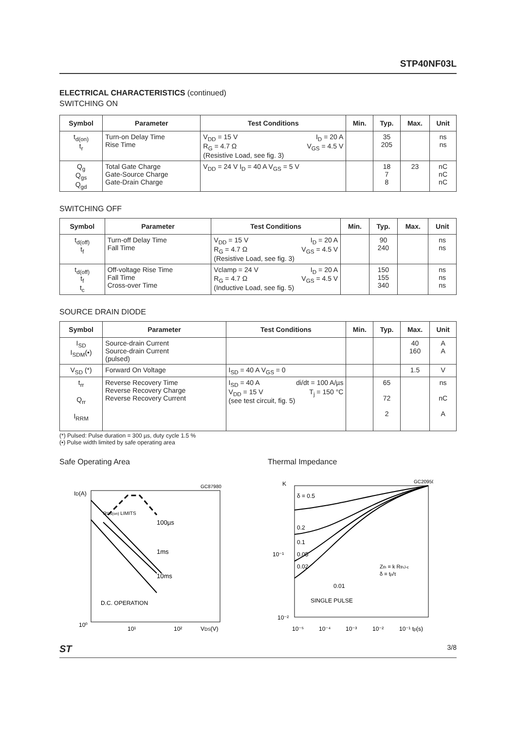STP40NF03L
ELECTRICAL CHARACTERISTICS (continued)
SWITCHING ON
| Symbol | Parameter | Test Conditions | Min. | Typ. | Max. | Unit |
| --- | --- | --- | --- | --- | --- | --- |
| t<sub>d(on)</sub> t<sub>r</sub> | Turn-on Delay Time Rise Time | V<sub>DD</sub> = 15 V I<sub>D</sub> = 20 A R<sub>G</sub> = 4.7 Ω V<sub>GS</sub> = 4.5 V (Resistive Load, see fig. 3) | | 35 205 | | ns ns |
| Q<sub>g</sub> Q<sub>gs</sub> Q<sub>gd</sub> | Total Gate Charge Gate-Source Charge Gate-Drain Charge | V<sub>DD</sub> = 24 V I<sub>D</sub> = 40 A V<sub>GS</sub> = 5 V | | 18 7 8 | 23 | nC nC nC |
SWITCHING OFF
| Symbol | Parameter | Test Conditions | Min. | Typ. | Max. | Unit |
| --- | --- | --- | --- | --- | --- | --- |
| t<sub>d(off)</sub> t<sub>f</sub> | Turn-off Delay Time Fall Time | V<sub>DD</sub> = 15 V I<sub>D</sub> = 20 A R<sub>G</sub> = 4.7 Ω V<sub>GS</sub> = 4.5 V (Resistive Load, see fig. 3) | | 90 240 | | ns ns |
| t<sub>d(off)</sub> t<sub>f</sub> t<sub>c</sub> | Off-voltage Rise Time Fall Time Cross-over Time | Vclamp = 24 V I<sub>D</sub> = 20 A R<sub>G</sub> = 4.7 Ω V<sub>GS</sub> = 4.5 V (Inductive Load, see fig. 5) | | 150 155 340 | | ns ns ns |
SOURCE DRAIN DIODE
| Symbol | Parameter | Test Conditions | Min. | Typ. | Max. | Unit |
| --- | --- | --- | --- | --- | --- | --- |
| I<sub>SD</sub> I<sub>SDM</sub>(•) | Source-drain Current Source-drain Current (pulsed) | | | | 40 160 | A A |
| V<sub>SD</sub> (*) | Forward On Voltage | I<sub>SD</sub> = 40 A V<sub>GS</sub> = 0 | | | 1.5 | V |
| t<sub>rr</sub> Q<sub>rr</sub> I<sub>RRM</sub> | Reverse Recovery Time Reverse Recovery Charge Reverse Recovery Current | I<sub>SD</sub> = 40 A di/dt = 100 A/µs V<sub>DD</sub> = 15 V T<sub>j</sub> = 150 °C (see test circuit, fig. 5) | | 65 72 2 | | ns nC A |
(*) Pulsed: Pulse duration = 300 µs, duty cycle 1.5 %
(•) Pulse width limited by safe operating area
Safe Operating Area
100µs
1ms
10ms
D.C. OPERATION
GC87980
ID(A)
10⁰
10¹
10²
VDS(V)
RDS(on) LIMITS
Thermal Impedance
δ = 0.5
0.2
0.1
0.05
0.02
0.01
SINGLE PULSE
Zth = k RthJ-c
δ = tp/τ
GC20950
K
10⁻¹
10⁻²
10⁻⁵
10⁻⁴
10⁻³
10⁻²
10⁻¹ tp(s)
ST 3/8